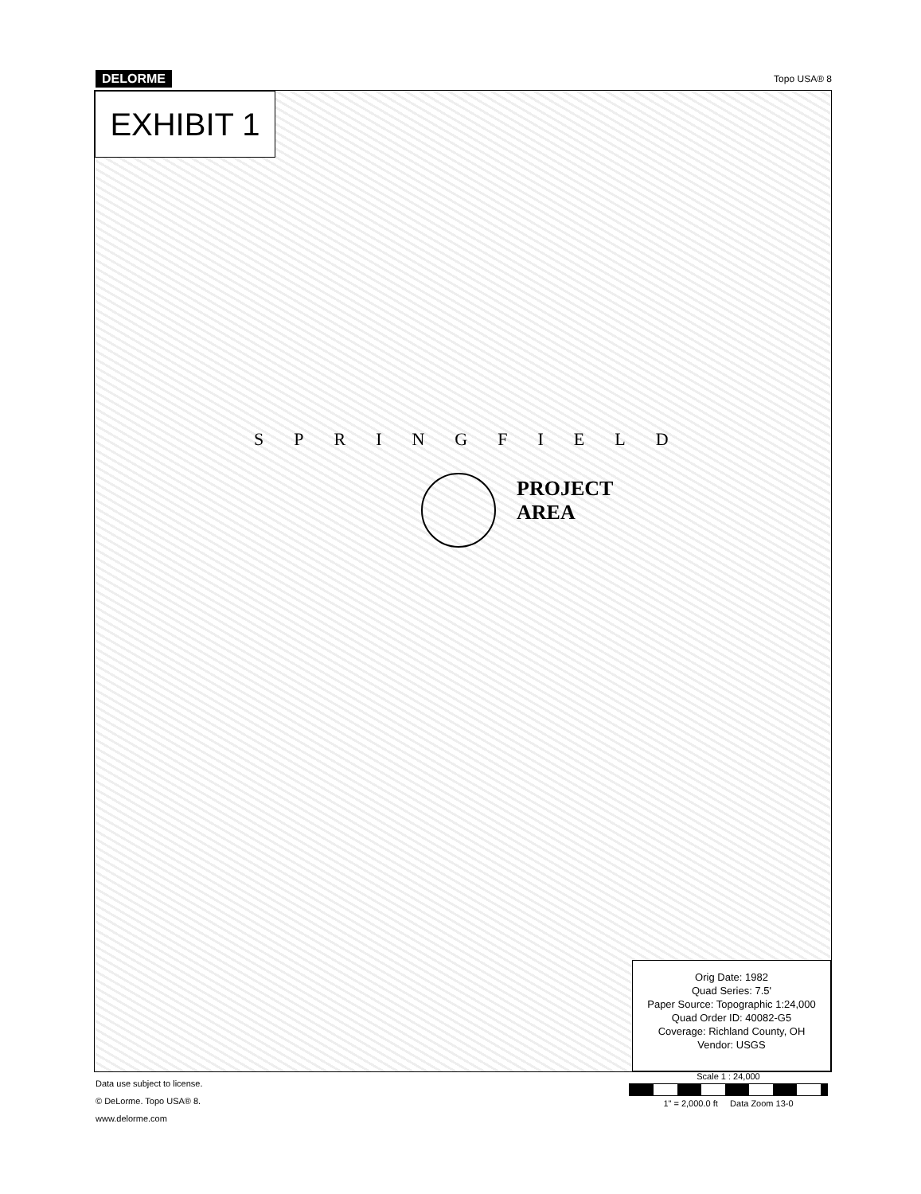DELORME Topo USA® 8
EXHIBIT 1
SPRINGFIELD
PROJECT
AREA
Orig Date: 1982
Quad Series: 7.5'
Paper Source: Topographic 1:24,000
Quad Order ID: 40082-G5
Coverage: Richland County, OH
Vendor: USGS
Data use subject to license.
© DeLorme. Topo USA® 8.
www.delorme.com
Scale 1 : 24,000
1" = 2,000.0 ft Data Zoom 13-0